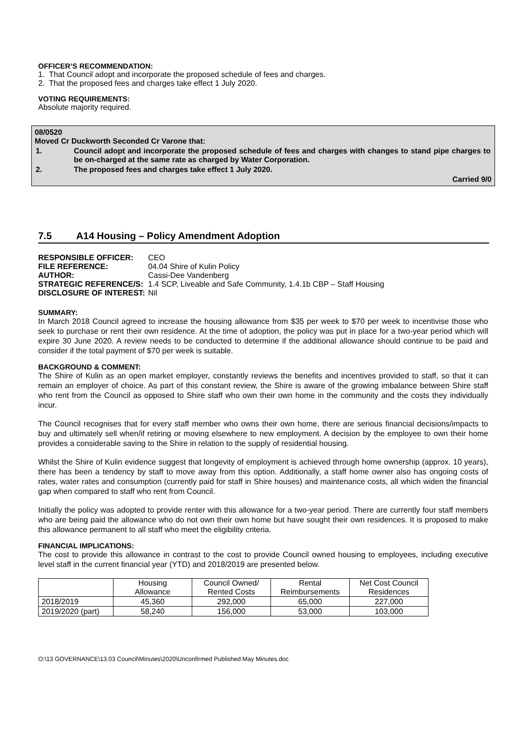OFFICER’S RECOMMENDATION:
1. That Council adopt and incorporate the proposed schedule of fees and charges.
2. That the proposed fees and charges take effect 1 July 2020.
VOTING REQUIREMENTS:
Absolute majority required.
08/0520
Moved Cr Duckworth Seconded Cr Varone that:
| 1. | Council adopt and incorporate the proposed schedule of fees and charges with changes to stand pipe charges to be on-charged at the same rate as charged by Water Corporation. |
| 2. | The proposed fees and charges take effect 1 July 2020. |
Carried 9/0
7.5 A14 Housing – Policy Amendment Adoption
| RESPONSIBLE OFFICER: | CEO |
| FILE REFERENCE: | 04.04 Shire of Kulin Policy |
| AUTHOR: | Cassi-Dee Vandenberg |
| STRATEGIC REFERENCE/S: | 1.4 SCP, Liveable and Safe Community, 1.4.1b CBP – Staff Housing |
| DISCLOSURE OF INTEREST: | Nil |
SUMMARY:
In March 2018 Council agreed to increase the housing allowance from $35 per week to $70 per week to incentivise those who seek to purchase or rent their own residence. At the time of adoption, the policy was put in place for a two-year period which will expire 30 June 2020. A review needs to be conducted to determine if the additional allowance should continue to be paid and consider if the total payment of $70 per week is suitable.
BACKGROUND & COMMENT:
The Shire of Kulin as an open market employer, constantly reviews the benefits and incentives provided to staff, so that it can remain an employer of choice. As part of this constant review, the Shire is aware of the growing imbalance between Shire staff who rent from the Council as opposed to Shire staff who own their own home in the community and the costs they individually incur.
The Council recognises that for every staff member who owns their own home, there are serious financial decisions/impacts to buy and ultimately sell when/if retiring or moving elsewhere to new employment. A decision by the employee to own their home provides a considerable saving to the Shire in relation to the supply of residential housing.
Whilst the Shire of Kulin evidence suggest that longevity of employment is achieved through home ownership (approx. 10 years), there has been a tendency by staff to move away from this option. Additionally, a staff home owner also has ongoing costs of rates, water rates and consumption (currently paid for staff in Shire houses) and maintenance costs, all which widen the financial gap when compared to staff who rent from Council.
Initially the policy was adopted to provide renter with this allowance for a two-year period. There are currently four staff members who are being paid the allowance who do not own their own home but have sought their own residences. It is proposed to make this allowance permanent to all staff who meet the eligibility criteria.
FINANCIAL IMPLICATIONS:
The cost to provide this allowance in contrast to the cost to provide Council owned housing to employees, including executive level staff in the current financial year (YTD) and 2018/2019 are presented below.
| | Housing Allowance | Council Owned/ Rented Costs | Rental Reimbursements | Net Cost Council Residences |
| --- | --- | --- | --- | --- |
| 2018/2019 | 45,360 | 292,000 | 65,000 | 227,000 |
| 2019/2020 (part) | 58,240 | 156,000 | 53,000 | 103,000 |
O:\13 GOVERNANCE\13.03 Council\Minutes\2020\Unconfirmed Published May Minutes.doc